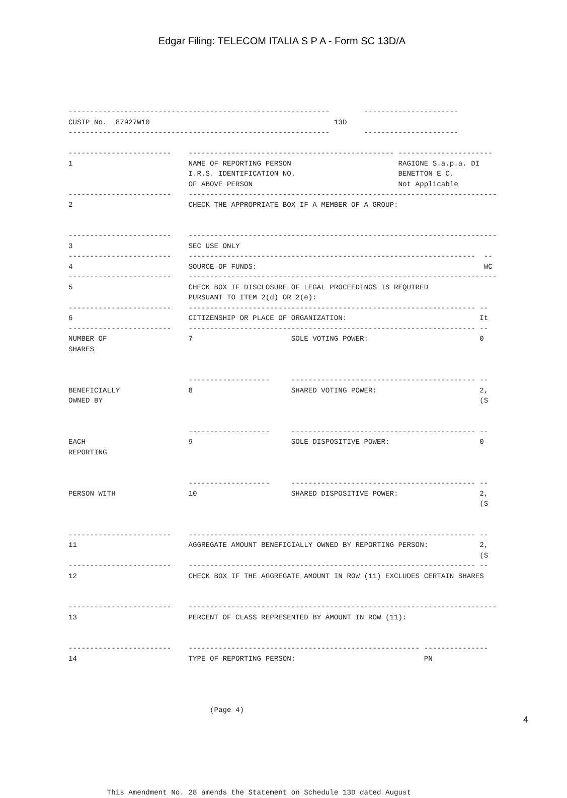Edgar Filing: TELECOM ITALIA S P A - Form SC 13D/A
-------------------------------------------------------------        ----------------------
CUSIP No.  87927W10                                           13D
-------------------------------------------------------------        ----------------------

------------------------    ------------------------------------------------ ----------------------
1                           NAME OF REPORTING PERSON                         RAGIONE S.a.p.a. DI
                            I.R.S. IDENTIFICATION NO.                        BENETTON E C.
                            OF ABOVE PERSON                                  Not Applicable
------------------------    ------------------------------------------------------------------------
2                           CHECK THE APPROPRIATE BOX IF A MEMBER OF A GROUP:


------------------------    ------------------------------------------------------------------------
3                           SEC USE ONLY
------------------------    -------------------------------------------------------------------  --
4                           SOURCE OF FUNDS:                                                     WC
------------------------    ------------------------------------------------------------------------
5                           CHECK BOX IF DISCLOSURE OF LEGAL PROCEEDINGS IS REQUIRED
                            PURSUANT TO ITEM 2(d) OR 2(e):
------------------------    ------------------------------------------------------------------- --
6                           CITIZENSHIP OR PLACE OF ORGANIZATION:                               It
------------------------    ------------------------------------------------------------------- --
NUMBER OF                   7                       SOLE VOTING POWER:                          0
SHARES


                            -------------------     ------------------------------------------- --
BENEFICIALLY                8                       SHARED VOTING POWER:                        2,
OWNED BY                                                                                        (S


                            -------------------     ------------------------------------------- --
EACH                        9                       SOLE DISPOSITIVE POWER:                     0
REPORTING


                            -------------------     ------------------------------------------- --
PERSON WITH                 10                      SHARED DISPOSITIVE POWER:                   2,
                                                                                                (S


------------------------    ------------------------------------------------------------------- --
11                          AGGREGATE AMOUNT BENEFICIALLY OWNED BY REPORTING PERSON:            2,
                                                                                                (S
------------------------    ------------------------------------------------------------------- --
12                          CHECK BOX IF THE AGGREGATE AMOUNT IN ROW (11) EXCLUDES CERTAIN SHARES


------------------------    ------------------------------------------------------------------------
13                          PERCENT OF CLASS REPRESENTED BY AMOUNT IN ROW (11):


------------------------    ------------------------------------------------------ ---------------
14                          TYPE OF REPORTING PERSON:                              PN




                                 (Page 4)







         This Amendment No. 28 amends the Statement on Schedule 13D dated August
4